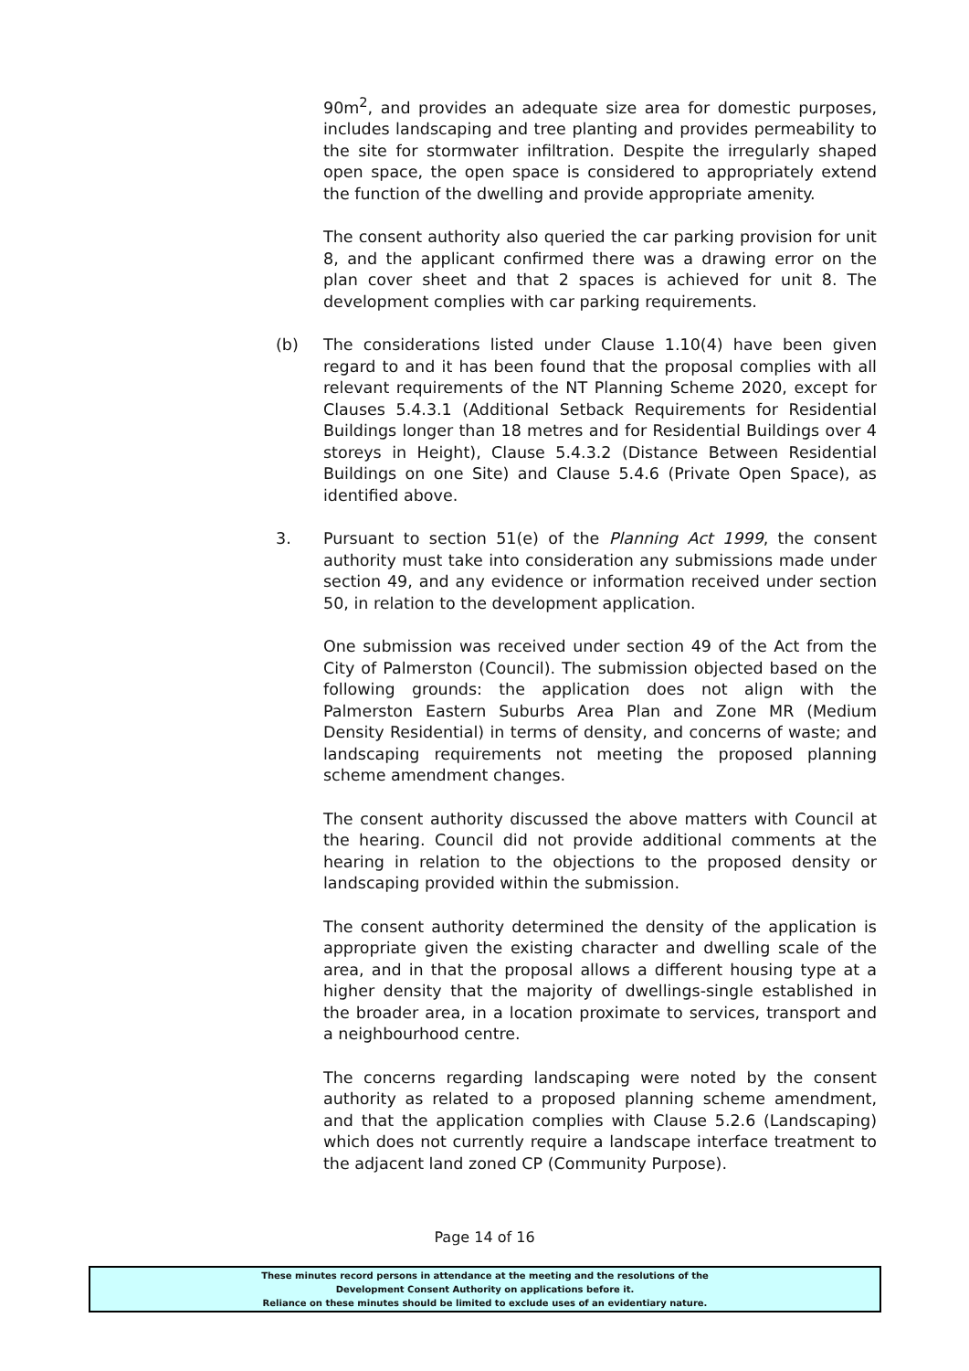90m<sup>2</sup>, and provides an adequate size area for domestic purposes, includes landscaping and tree planting and provides permeability to the site for stormwater infiltration. Despite the irregularly shaped open space, the open space is considered to appropriately extend the function of the dwelling and provide appropriate amenity.
The consent authority also queried the car parking provision for unit 8, and the applicant confirmed there was a drawing error on the plan cover sheet and that 2 spaces is achieved for unit 8. The development complies with car parking requirements.
(b) The considerations listed under Clause 1.10(4) have been given regard to and it has been found that the proposal complies with all relevant requirements of the NT Planning Scheme 2020, except for Clauses 5.4.3.1 (Additional Setback Requirements for Residential Buildings longer than 18 metres and for Residential Buildings over 4 storeys in Height), Clause 5.4.3.2 (Distance Between Residential Buildings on one Site) and Clause 5.4.6 (Private Open Space), as identified above.
3. Pursuant to section 51(e) of the Planning Act 1999, the consent authority must take into consideration any submissions made under section 49, and any evidence or information received under section 50, in relation to the development application.
One submission was received under section 49 of the Act from the City of Palmerston (Council). The submission objected based on the following grounds: the application does not align with the Palmerston Eastern Suburbs Area Plan and Zone MR (Medium Density Residential) in terms of density, and concerns of waste; and landscaping requirements not meeting the proposed planning scheme amendment changes.
The consent authority discussed the above matters with Council at the hearing. Council did not provide additional comments at the hearing in relation to the objections to the proposed density or landscaping provided within the submission.
The consent authority determined the density of the application is appropriate given the existing character and dwelling scale of the area, and in that the proposal allows a different housing type at a higher density that the majority of dwellings-single established in the broader area, in a location proximate to services, transport and a neighbourhood centre.
The concerns regarding landscaping were noted by the consent authority as related to a proposed planning scheme amendment, and that the application complies with Clause 5.2.6 (Landscaping) which does not currently require a landscape interface treatment to the adjacent land zoned CP (Community Purpose).
Page 14 of 16
These minutes record persons in attendance at the meeting and the resolutions of the
Development Consent Authority on applications before it.
Reliance on these minutes should be limited to exclude uses of an evidentiary nature.